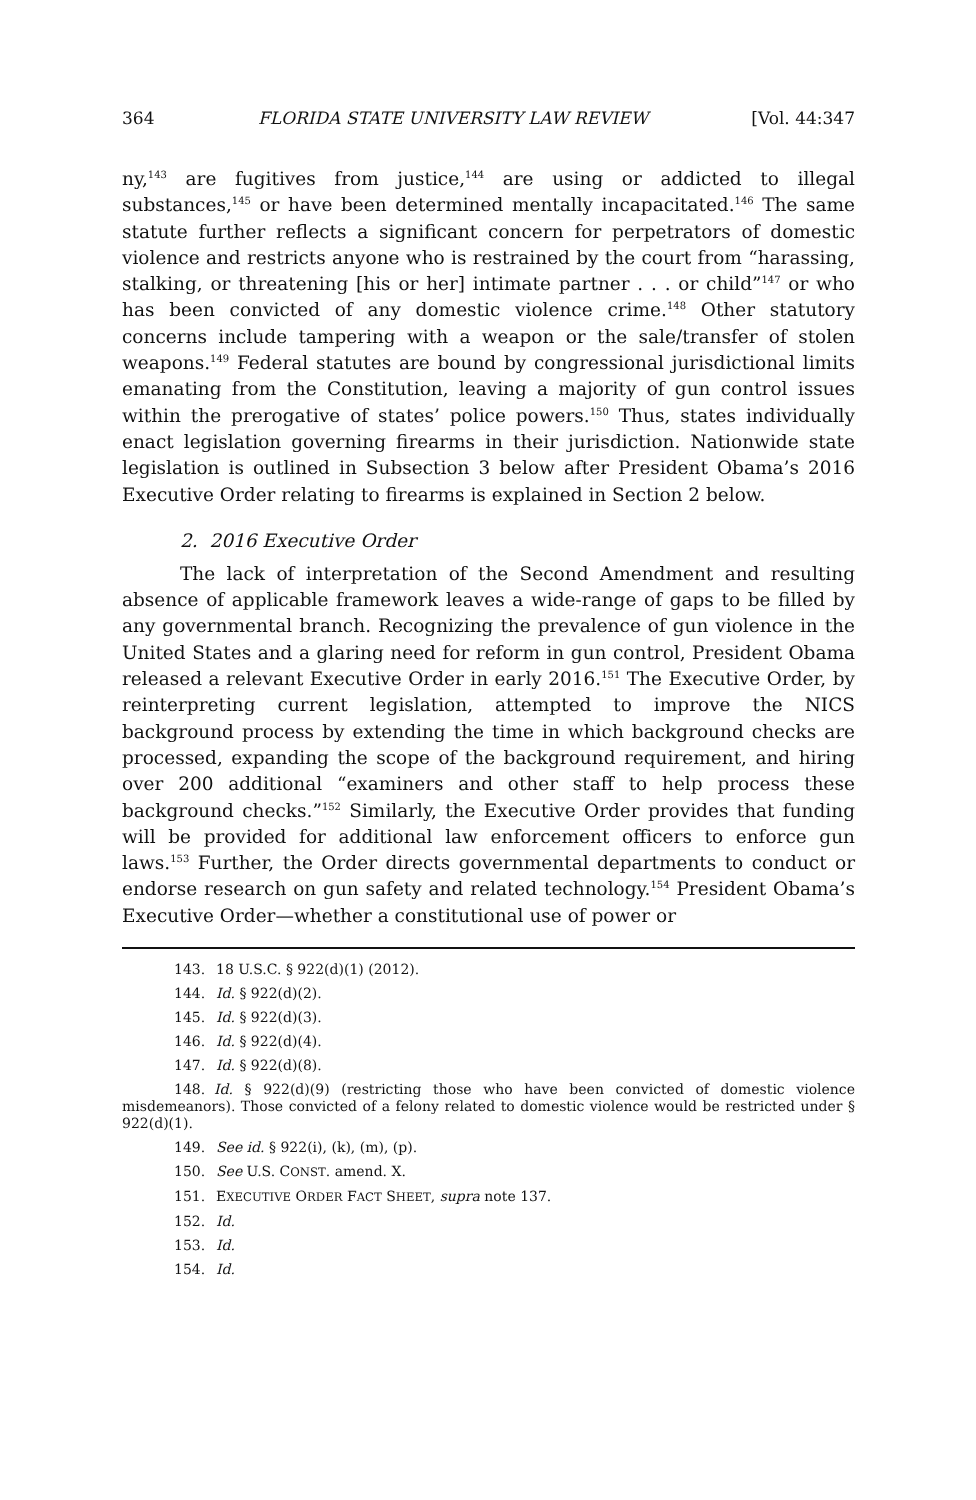364 FLORIDA STATE UNIVERSITY LAW REVIEW [Vol. 44:347
ny,<sup>143</sup> are fugitives from justice,<sup>144</sup> are using or addicted to illegal substances,<sup>145</sup> or have been determined mentally incapacitated.<sup>146</sup> The same statute further reflects a significant concern for perpetrators of domestic violence and restricts anyone who is restrained by the court from “harassing, stalking, or threatening [his or her] intimate partner . . . or child”<sup>147</sup> or who has been convicted of any domestic violence crime.<sup>148</sup> Other statutory concerns include tampering with a weapon or the sale/transfer of stolen weapons.<sup>149</sup> Federal statutes are bound by congressional jurisdictional limits emanating from the Constitution, leaving a majority of gun control issues within the prerogative of states’ police powers.<sup>150</sup> Thus, states individually enact legislation governing firearms in their jurisdiction. Nationwide state legislation is outlined in Subsection 3 below after President Obama’s 2016 Executive Order relating to firearms is explained in Section 2 below.
2. 2016 Executive Order
The lack of interpretation of the Second Amendment and resulting absence of applicable framework leaves a wide-range of gaps to be filled by any governmental branch. Recognizing the prevalence of gun violence in the United States and a glaring need for reform in gun control, President Obama released a relevant Executive Order in early 2016.<sup>151</sup> The Executive Order, by reinterpreting current legislation, attempted to improve the NICS background process by extending the time in which background checks are processed, expanding the scope of the background requirement, and hiring over 200 additional “examiners and other staff to help process these background checks.”<sup>152</sup> Similarly, the Executive Order provides that funding will be provided for additional law enforcement officers to enforce gun laws.<sup>153</sup> Further, the Order directs governmental departments to conduct or endorse research on gun safety and related technology.<sup>154</sup> President Obama’s Executive Order—whether a constitutional use of power or
143. 18 U.S.C. § 922(d)(1) (2012).
144. Id. § 922(d)(2).
145. Id. § 922(d)(3).
146. Id. § 922(d)(4).
147. Id. § 922(d)(8).
148. Id. § 922(d)(9) (restricting those who have been convicted of domestic violence misdemeanors). Those convicted of a felony related to domestic violence would be restricted under § 922(d)(1).
149. See id. § 922(i), (k), (m), (p).
150. See U.S. CONST. amend. X.
151. EXECUTIVE ORDER FACT SHEET, supra note 137.
152. Id.
153. Id.
154. Id.